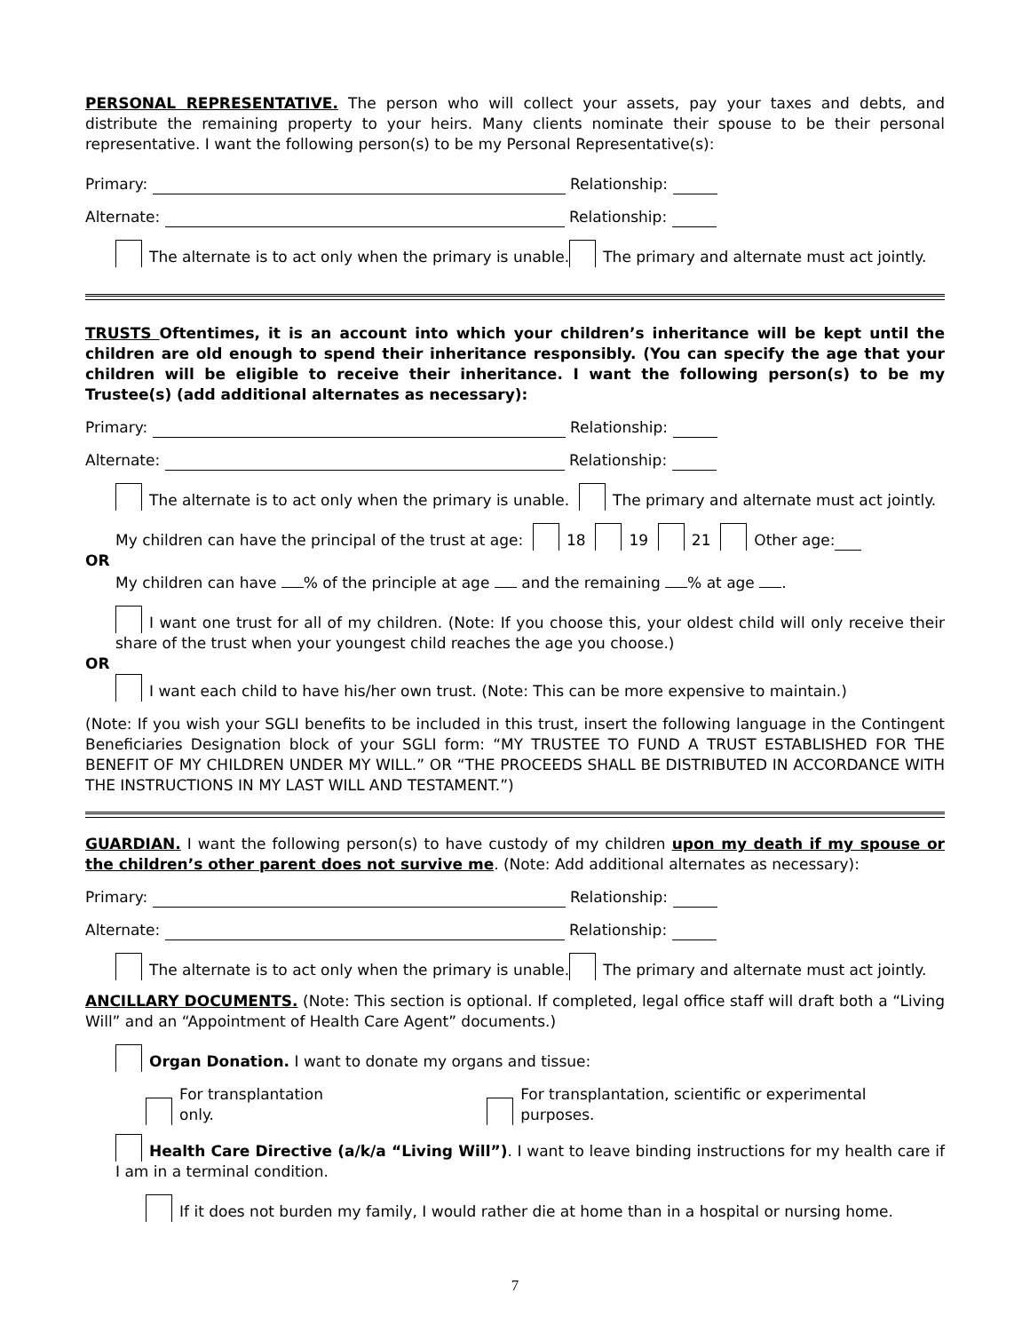PERSONAL REPRESENTATIVE. The person who will collect your assets, pay your taxes and debts, and distribute the remaining property to your heirs. Many clients nominate their spouse to be their personal representative. I want the following person(s) to be my Personal Representative(s):
Primary: Relationship:
Alternate: Relationship:
The alternate is to act only when the primary is unable. The primary and alternate must act jointly.
TRUSTS Oftentimes, it is an account into which your children’s inheritance will be kept until the children are old enough to spend their inheritance responsibly. (You can specify the age that your children will be eligible to receive their inheritance. I want the following person(s) to be my Trustee(s) (add additional alternates as necessary):
Primary: Relationship:
Alternate: Relationship:
The alternate is to act only when the primary is unable. The primary and alternate must act jointly.
My children can have the principal of the trust at age: 18 19 21 Other age:
OR
My children can have % of the principle at age and the remaining % at age .
I want one trust for all of my children. (Note: If you choose this, your oldest child will only receive their share of the trust when your youngest child reaches the age you choose.)
OR
I want each child to have his/her own trust. (Note: This can be more expensive to maintain.)
(Note: If you wish your SGLI benefits to be included in this trust, insert the following language in the Contingent Beneficiaries Designation block of your SGLI form: “MY TRUSTEE TO FUND A TRUST ESTABLISHED FOR THE BENEFIT OF MY CHILDREN UNDER MY WILL.” OR “THE PROCEEDS SHALL BE DISTRIBUTED IN ACCORDANCE WITH THE INSTRUCTIONS IN MY LAST WILL AND TESTAMENT.”)
GUARDIAN. I want the following person(s) to have custody of my children upon my death if my spouse or the children’s other parent does not survive me. (Note: Add additional alternates as necessary):
Primary: Relationship:
Alternate: Relationship:
The alternate is to act only when the primary is unable. The primary and alternate must act jointly.
ANCILLARY DOCUMENTS. (Note: This section is optional. If completed, legal office staff will draft both a “Living Will” and an “Appointment of Health Care Agent” documents.)
Organ Donation. I want to donate my organs and tissue:
For transplantation only. For transplantation, scientific or experimental purposes.
Health Care Directive (a/k/a “Living Will”). I want to leave binding instructions for my health care if I am in a terminal condition.
If it does not burden my family, I would rather die at home than in a hospital or nursing home.
7